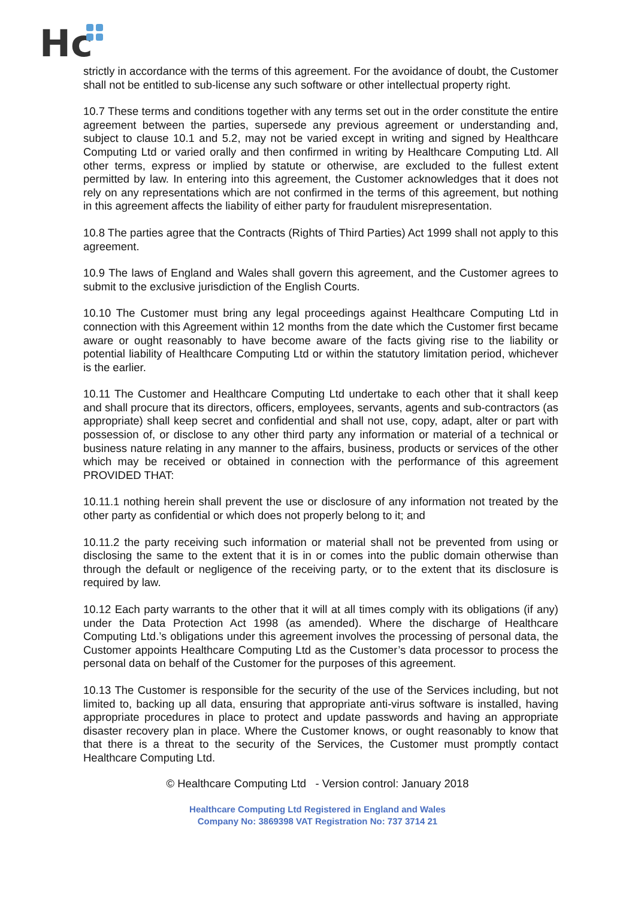Hc
strictly in accordance with the terms of this agreement. For the avoidance of doubt, the Customer shall not be entitled to sub-license any such software or other intellectual property right.
10.7 These terms and conditions together with any terms set out in the order constitute the entire agreement between the parties, supersede any previous agreement or understanding and, subject to clause 10.1 and 5.2, may not be varied except in writing and signed by Healthcare Computing Ltd or varied orally and then confirmed in writing by Healthcare Computing Ltd. All other terms, express or implied by statute or otherwise, are excluded to the fullest extent permitted by law. In entering into this agreement, the Customer acknowledges that it does not rely on any representations which are not confirmed in the terms of this agreement, but nothing in this agreement affects the liability of either party for fraudulent misrepresentation.
10.8 The parties agree that the Contracts (Rights of Third Parties) Act 1999 shall not apply to this agreement.
10.9 The laws of England and Wales shall govern this agreement, and the Customer agrees to submit to the exclusive jurisdiction of the English Courts.
10.10 The Customer must bring any legal proceedings against Healthcare Computing Ltd in connection with this Agreement within 12 months from the date which the Customer first became aware or ought reasonably to have become aware of the facts giving rise to the liability or potential liability of Healthcare Computing Ltd or within the statutory limitation period, whichever is the earlier.
10.11 The Customer and Healthcare Computing Ltd undertake to each other that it shall keep and shall procure that its directors, officers, employees, servants, agents and sub-contractors (as appropriate) shall keep secret and confidential and shall not use, copy, adapt, alter or part with possession of, or disclose to any other third party any information or material of a technical or business nature relating in any manner to the affairs, business, products or services of the other which may be received or obtained in connection with the performance of this agreement PROVIDED THAT:
10.11.1 nothing herein shall prevent the use or disclosure of any information not treated by the other party as confidential or which does not properly belong to it; and
10.11.2 the party receiving such information or material shall not be prevented from using or disclosing the same to the extent that it is in or comes into the public domain otherwise than through the default or negligence of the receiving party, or to the extent that its disclosure is required by law.
10.12 Each party warrants to the other that it will at all times comply with its obligations (if any) under the Data Protection Act 1998 (as amended). Where the discharge of Healthcare Computing Ltd.’s obligations under this agreement involves the processing of personal data, the Customer appoints Healthcare Computing Ltd as the Customer’s data processor to process the personal data on behalf of the Customer for the purposes of this agreement.
10.13 The Customer is responsible for the security of the use of the Services including, but not limited to, backing up all data, ensuring that appropriate anti-virus software is installed, having appropriate procedures in place to protect and update passwords and having an appropriate disaster recovery plan in place. Where the Customer knows, or ought reasonably to know that that there is a threat to the security of the Services, the Customer must promptly contact Healthcare Computing Ltd.
© Healthcare Computing Ltd - Version control: January 2018
Healthcare Computing Ltd Registered in England and Wales
Company No: 3869398 VAT Registration No: 737 3714 21